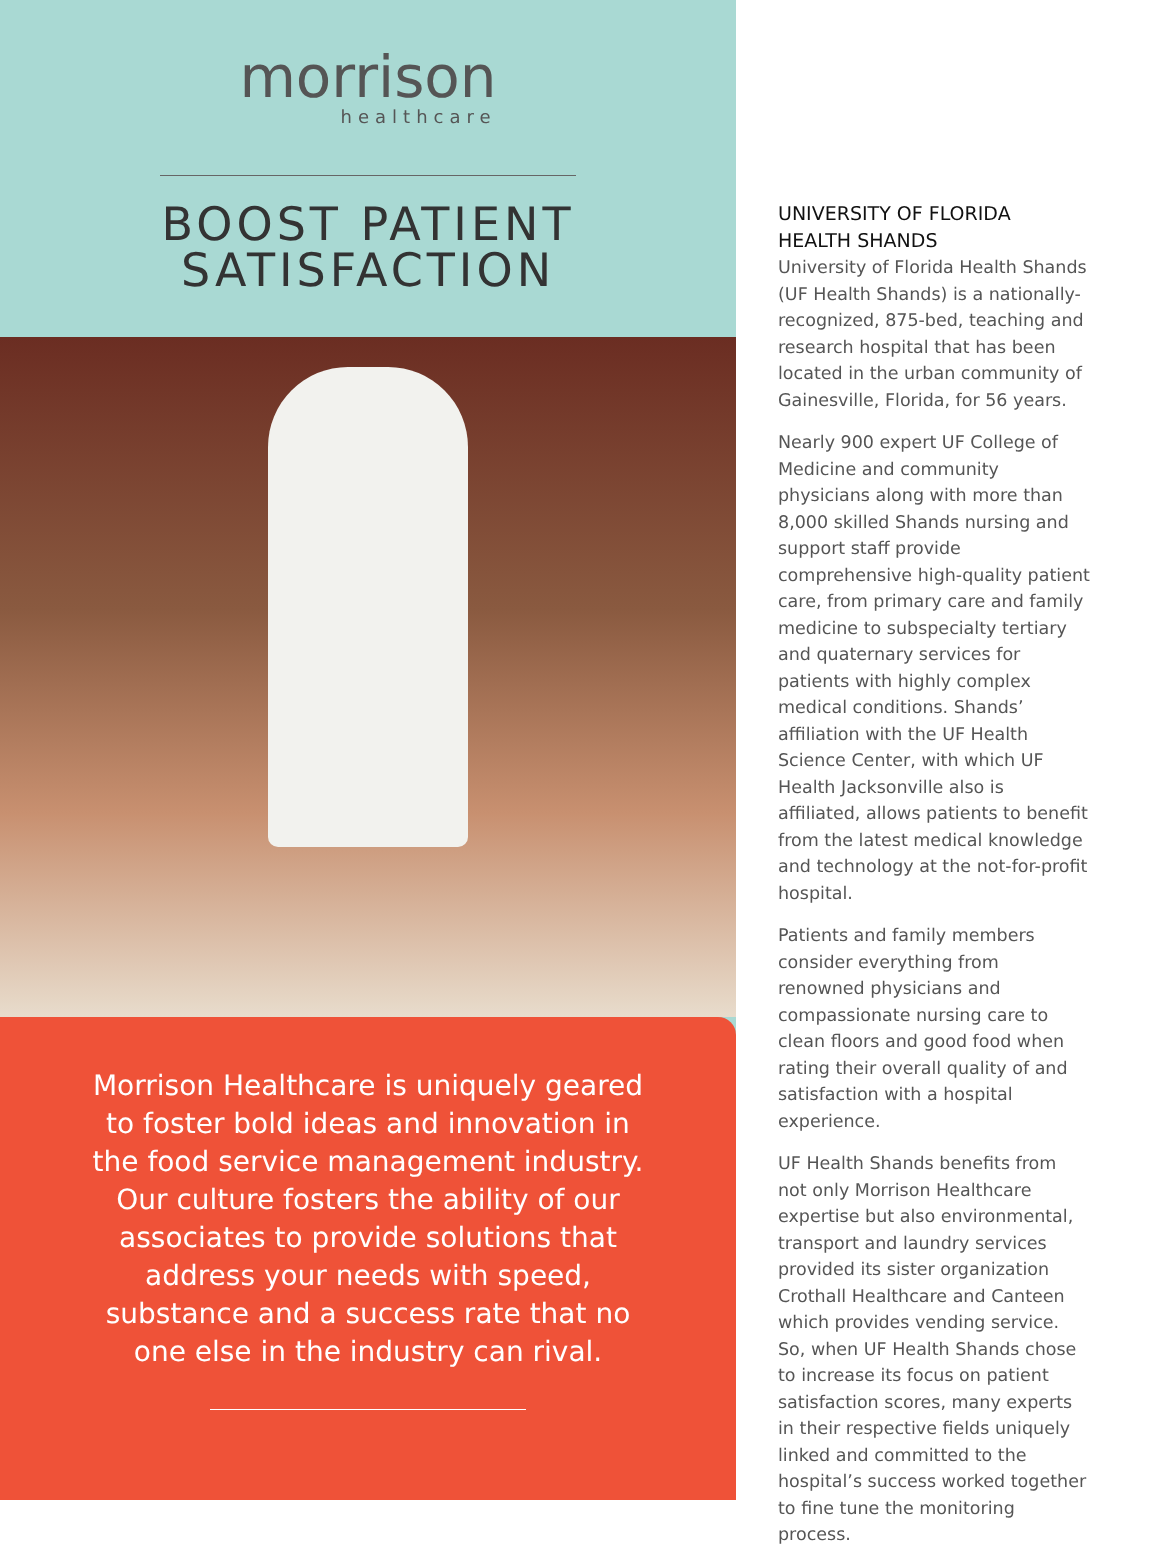morrison
healthcare
BOOST PATIENT
SATISFACTION
Morrison Healthcare is uniquely geared to foster bold ideas and innovation in the food service management industry. Our culture fosters the ability of our associates to provide solutions that address your needs with speed, substance and a success rate that no one else in the industry can rival.
UNIVERSITY OF FLORIDA
HEALTH SHANDS
University of Florida Health Shands (UF Health Shands) is a nationally-recognized, 875-bed, teaching and research hospital that has been located in the urban community of Gainesville, Florida, for 56 years.
Nearly 900 expert UF College of Medicine and community physicians along with more than 8,000 skilled Shands nursing and support staff provide comprehensive high-quality patient care, from primary care and family medicine to subspecialty tertiary and quaternary services for patients with highly complex medical conditions. Shands’ affiliation with the UF Health Science Center, with which UF Health Jacksonville also is affiliated, allows patients to benefit from the latest medical knowledge and technology at the not-for-profit hospital.
Patients and family members consider everything from renowned physicians and compassionate nursing care to clean floors and good food when rating their overall quality of and satisfaction with a hospital experience.
UF Health Shands benefits from not only Morrison Healthcare expertise but also environmental, transport and laundry services provided its sister organization Crothall Healthcare and Canteen which provides vending service. So, when UF Health Shands chose to increase its focus on patient satisfaction scores, many experts in their respective fields uniquely linked and committed to the hospital’s success worked together to fine tune the monitoring process.